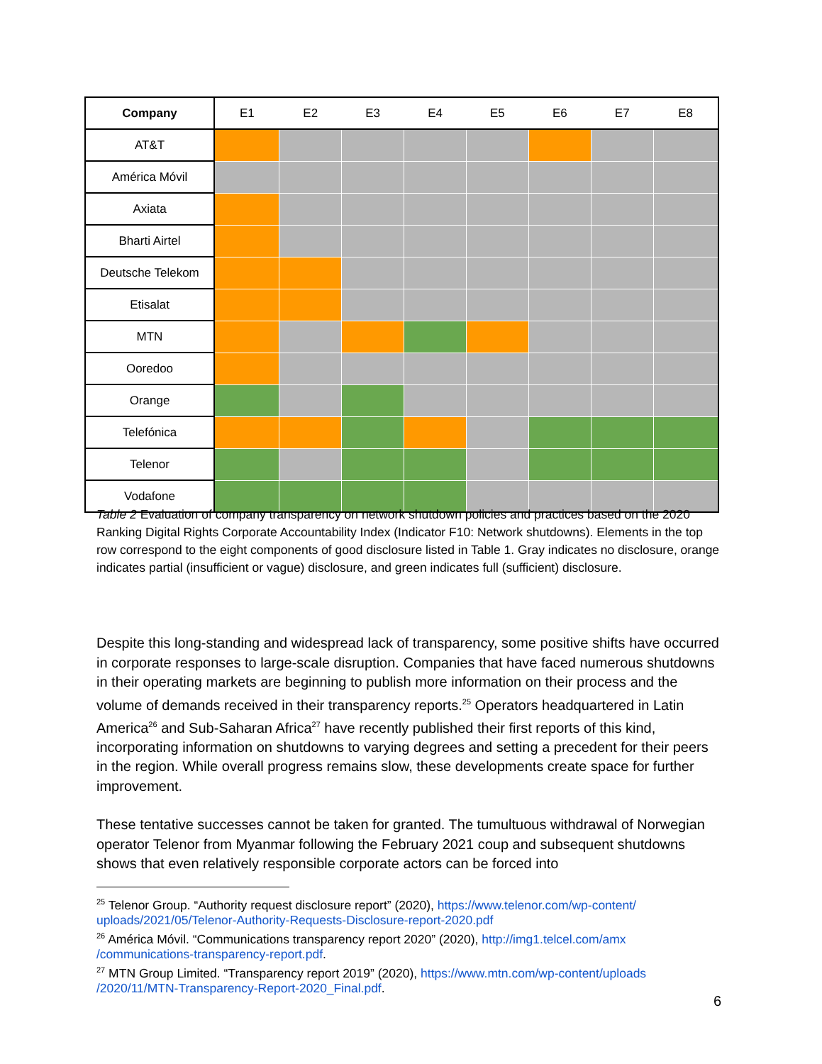| Company | E1 | E2 | E3 | E4 | E5 | E6 | E7 | E8 |
| --- | --- | --- | --- | --- | --- | --- | --- | --- |
| AT&T | | | | | | | | |
| América Móvil | | | | | | | | |
| Axiata | | | | | | | | |
| Bharti Airtel | | | | | | | | |
| Deutsche Telekom | | | | | | | | |
| Etisalat | | | | | | | | |
| MTN | | | | | | | | |
| Ooredoo | | | | | | | | |
| Orange | | | | | | | | |
| Telefónica | | | | | | | | |
| Telenor | | | | | | | | |
| Vodafone | | | | | | | | |
Table 2 Evaluation of company transparency on network shutdown policies and practices based on the 2020 Ranking Digital Rights Corporate Accountability Index (Indicator F10: Network shutdowns). Elements in the top row correspond to the eight components of good disclosure listed in Table 1. Gray indicates no disclosure, orange indicates partial (insufficient or vague) disclosure, and green indicates full (sufficient) disclosure.
Despite this long-standing and widespread lack of transparency, some positive shifts have occurred in corporate responses to large-scale disruption. Companies that have faced numerous shutdowns in their operating markets are beginning to publish more information on their process and the volume of demands received in their transparency reports.<sup>25</sup> Operators headquartered in Latin America<sup>26</sup> and Sub-Saharan Africa<sup>27</sup> have recently published their first reports of this kind, incorporating information on shutdowns to varying degrees and setting a precedent for their peers in the region. While overall progress remains slow, these developments create space for further improvement.
These tentative successes cannot be taken for granted. The tumultuous withdrawal of Norwegian operator Telenor from Myanmar following the February 2021 coup and subsequent shutdowns shows that even relatively responsible corporate actors can be forced into
<sup>25</sup> Telenor Group. “Authority request disclosure report” (2020), https://www.telenor.com/wp-content/ uploads/2021/05/Telenor-Authority-Requests-Disclosure-report-2020.pdf
<sup>26</sup> América Móvil. “Communications transparency report 2020” (2020), http://img1.telcel.com/amx /communications-transparency-report.pdf.
<sup>27</sup> MTN Group Limited. “Transparency report 2019” (2020), https://www.mtn.com/wp-content/uploads /2020/11/MTN-Transparency-Report-2020_Final.pdf.
6